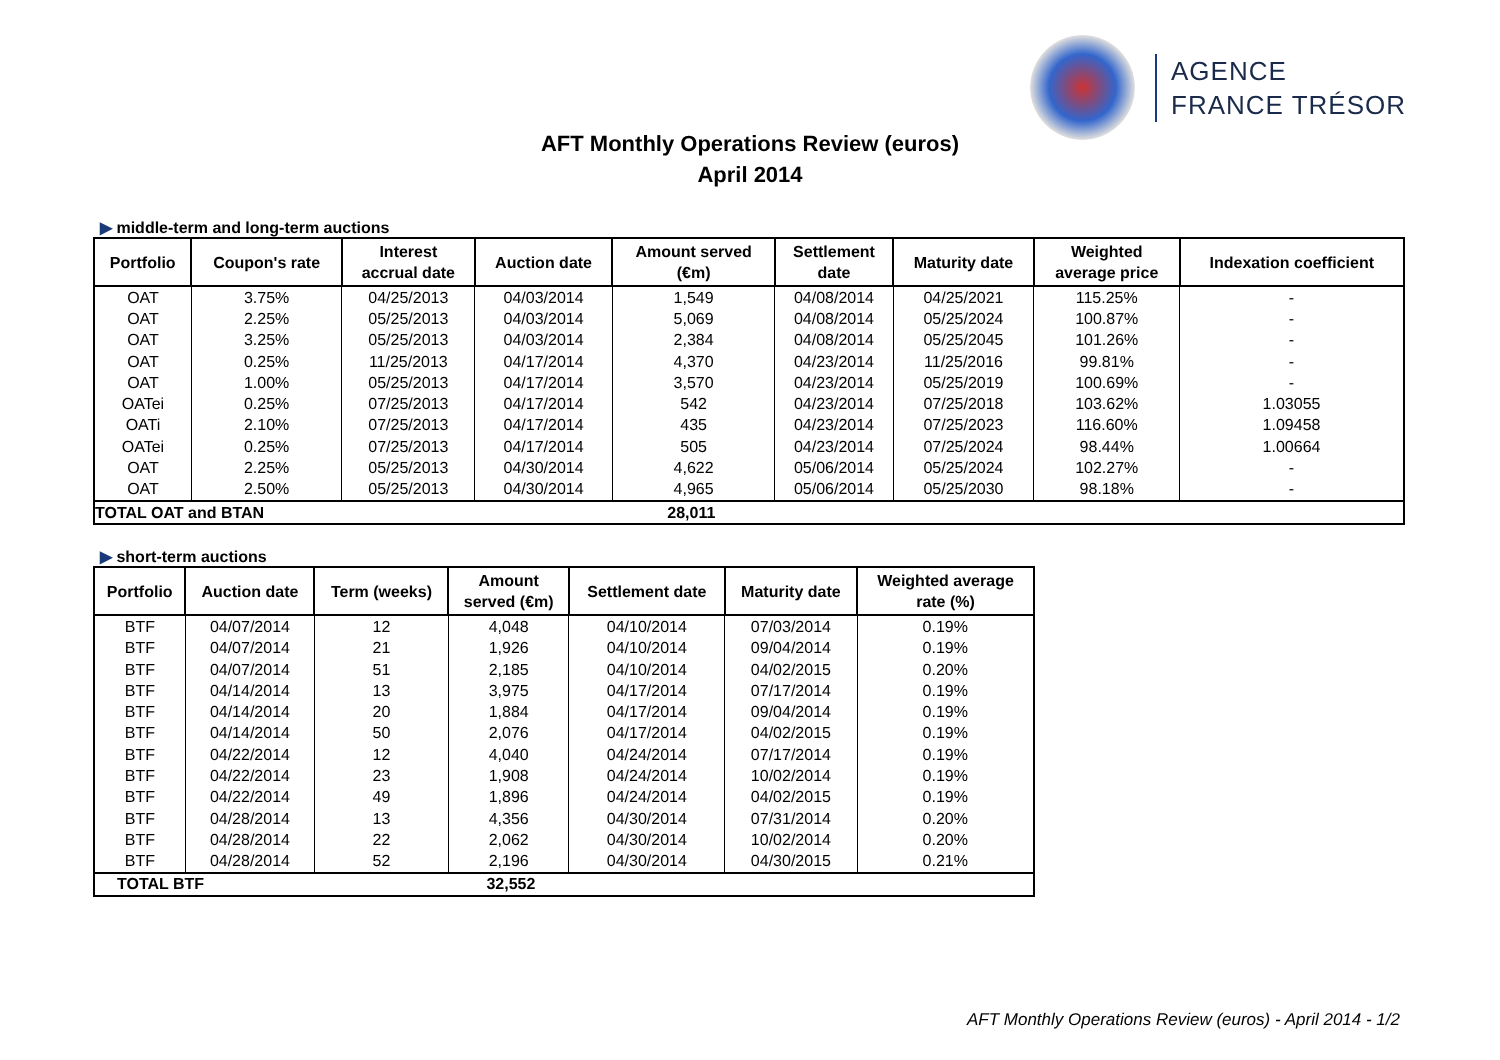AGENCE
FRANCE TRÉSOR
AFT Monthly Operations Review (euros)
April 2014
▶ middle-term and long-term auctions
| Portfolio | Coupon's rate | Interest accrual date | Auction date | Amount served (€m) | Settlement date | Maturity date | Weighted average price | Indexation coefficient |
| --- | --- | --- | --- | --- | --- | --- | --- | --- |
| OAT | 3.75% | 04/25/2013 | 04/03/2014 | 1,549 | 04/08/2014 | 04/25/2021 | 115.25% | - |
| OAT | 2.25% | 05/25/2013 | 04/03/2014 | 5,069 | 04/08/2014 | 05/25/2024 | 100.87% | - |
| OAT | 3.25% | 05/25/2013 | 04/03/2014 | 2,384 | 04/08/2014 | 05/25/2045 | 101.26% | - |
| OAT | 0.25% | 11/25/2013 | 04/17/2014 | 4,370 | 04/23/2014 | 11/25/2016 | 99.81% | - |
| OAT | 1.00% | 05/25/2013 | 04/17/2014 | 3,570 | 04/23/2014 | 05/25/2019 | 100.69% | - |
| OATei | 0.25% | 07/25/2013 | 04/17/2014 | 542 | 04/23/2014 | 07/25/2018 | 103.62% | 1.03055 |
| OATi | 2.10% | 07/25/2013 | 04/17/2014 | 435 | 04/23/2014 | 07/25/2023 | 116.60% | 1.09458 |
| OATei | 0.25% | 07/25/2013 | 04/17/2014 | 505 | 04/23/2014 | 07/25/2024 | 98.44% | 1.00664 |
| OAT | 2.25% | 05/25/2013 | 04/30/2014 | 4,622 | 05/06/2014 | 05/25/2024 | 102.27% | - |
| OAT | 2.50% | 05/25/2013 | 04/30/2014 | 4,965 | 05/06/2014 | 05/25/2030 | 98.18% | - |
| TOTAL OAT and BTAN | | | | 28,011 | | | | |
▶ short-term auctions
| Portfolio | Auction date | Term (weeks) | Amount served (€m) | Settlement date | Maturity date | Weighted average rate (%) |
| --- | --- | --- | --- | --- | --- | --- |
| BTF | 04/07/2014 | 12 | 4,048 | 04/10/2014 | 07/03/2014 | 0.19% |
| BTF | 04/07/2014 | 21 | 1,926 | 04/10/2014 | 09/04/2014 | 0.19% |
| BTF | 04/07/2014 | 51 | 2,185 | 04/10/2014 | 04/02/2015 | 0.20% |
| BTF | 04/14/2014 | 13 | 3,975 | 04/17/2014 | 07/17/2014 | 0.19% |
| BTF | 04/14/2014 | 20 | 1,884 | 04/17/2014 | 09/04/2014 | 0.19% |
| BTF | 04/14/2014 | 50 | 2,076 | 04/17/2014 | 04/02/2015 | 0.19% |
| BTF | 04/22/2014 | 12 | 4,040 | 04/24/2014 | 07/17/2014 | 0.19% |
| BTF | 04/22/2014 | 23 | 1,908 | 04/24/2014 | 10/02/2014 | 0.19% |
| BTF | 04/22/2014 | 49 | 1,896 | 04/24/2014 | 04/02/2015 | 0.19% |
| BTF | 04/28/2014 | 13 | 4,356 | 04/30/2014 | 07/31/2014 | 0.20% |
| BTF | 04/28/2014 | 22 | 2,062 | 04/30/2014 | 10/02/2014 | 0.20% |
| BTF | 04/28/2014 | 52 | 2,196 | 04/30/2014 | 04/30/2015 | 0.21% |
| TOTAL BTF | | | 32,552 | | | |
AFT Monthly Operations Review (euros) - April 2014 - 1/2